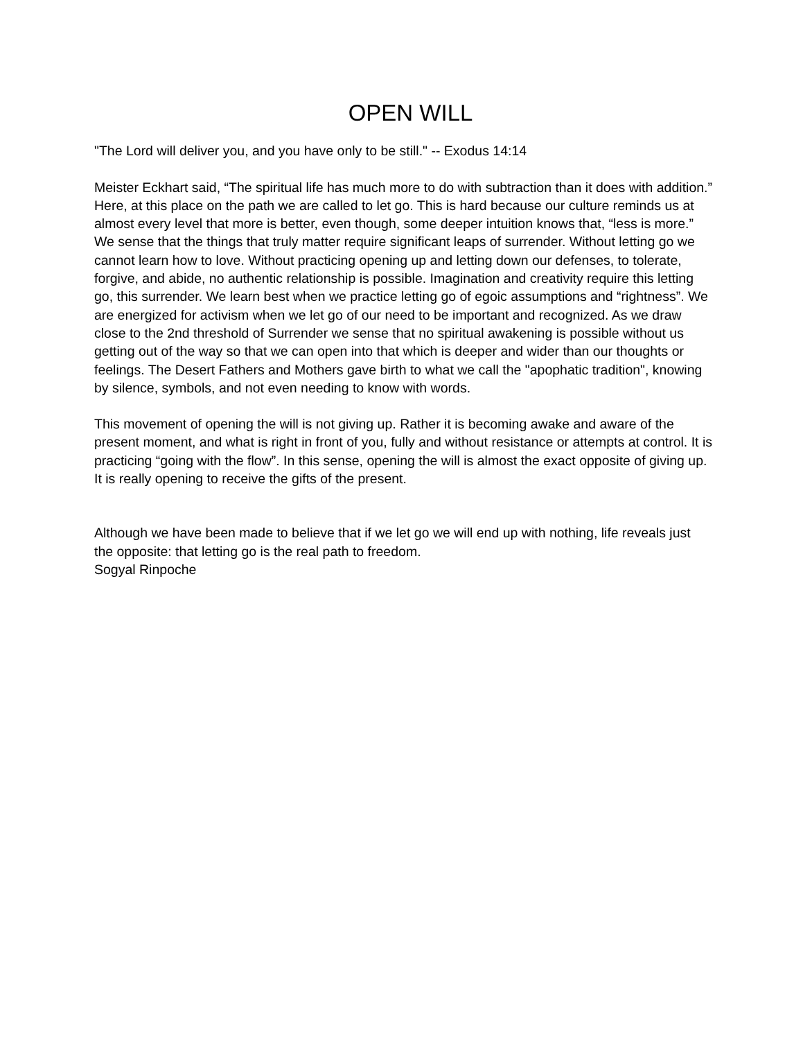OPEN WILL
"The Lord will deliver you, and you have only to be still." -- Exodus 14:14
Meister Eckhart said, “The spiritual life has much more to do with subtraction than it does with addition.” Here, at this place on the path we are called to let go. This is hard because our culture reminds us at almost every level that more is better, even though, some deeper intuition knows that, “less is more.” We sense that the things that truly matter require significant leaps of surrender. Without letting go we cannot learn how to love. Without practicing opening up and letting down our defenses, to tolerate, forgive, and abide, no authentic relationship is possible. Imagination and creativity require this letting go, this surrender. We learn best when we practice letting go of egoic assumptions and “rightness”. We are energized for activism when we let go of our need to be important and recognized. As we draw close to the 2nd threshold of Surrender we sense that no spiritual awakening is possible without us getting out of the way so that we can open into that which is deeper and wider than our thoughts or feelings. The Desert Fathers and Mothers gave birth to what we call the "apophatic tradition", knowing by silence, symbols, and not even needing to know with words.
This movement of opening the will is not giving up. Rather it is becoming awake and aware of the present moment, and what is right in front of you, fully and without resistance or attempts at control. It is practicing “going with the flow”. In this sense, opening the will is almost the exact opposite of giving up. It is really opening to receive the gifts of the present.
Although we have been made to believe that if we let go we will end up with nothing, life reveals just the opposite: that letting go is the real path to freedom.
Sogyal Rinpoche